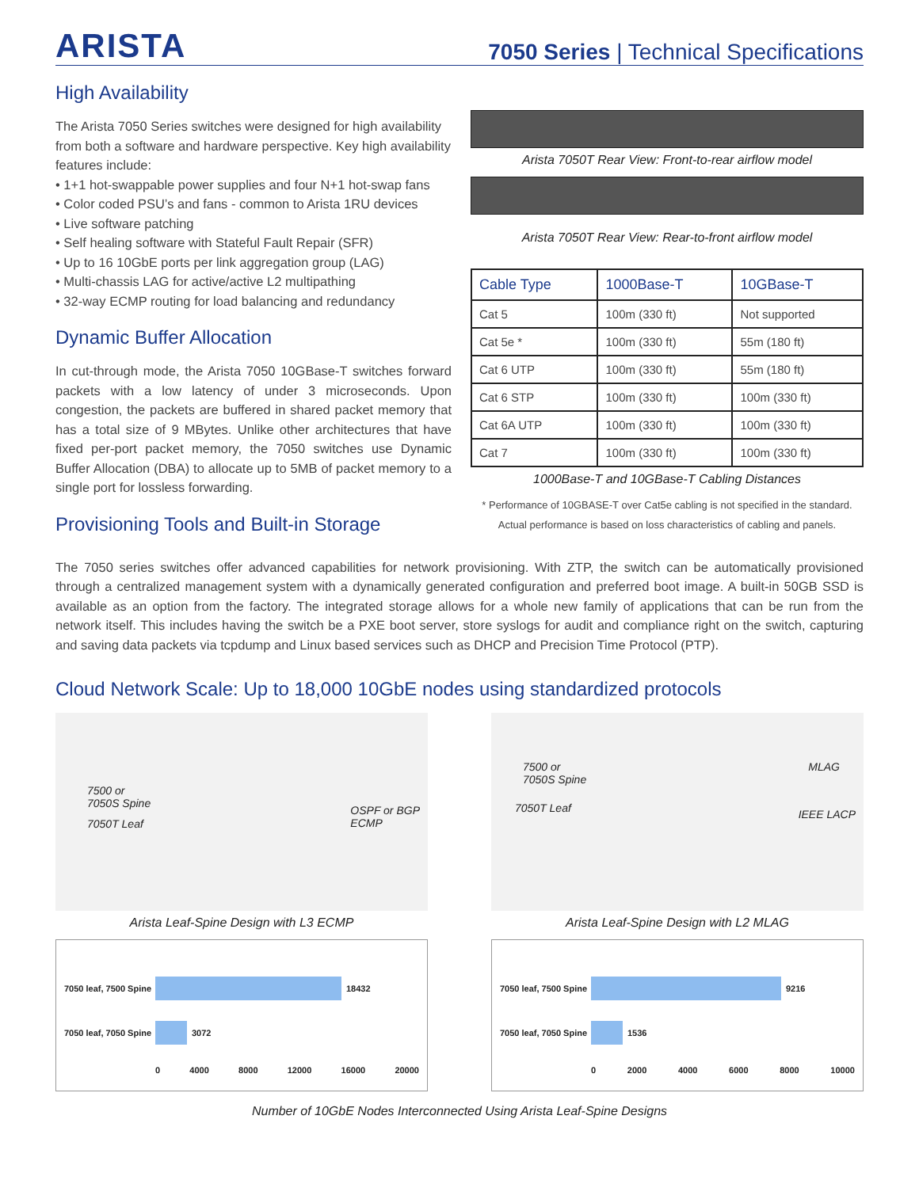ARISTA
7050 Series | Technical Specifications
High Availability
The Arista 7050 Series switches were designed for high availability from both a software and hardware perspective. Key high availability features include:
• 1+1 hot-swappable power supplies and four N+1 hot-swap fans
• Color coded PSU’s and fans - common to Arista 1RU devices
• Live software patching
• Self healing software with Stateful Fault Repair (SFR)
• Up to 16 10GbE ports per link aggregation group (LAG)
• Multi-chassis LAG for active/active L2 multipathing
• 32-way ECMP routing for load balancing and redundancy
Dynamic Buffer Allocation
In cut-through mode, the Arista 7050 10GBase-T switches forward packets with a low latency of under 3 microseconds. Upon congestion, the packets are buffered in shared packet memory that has a total size of 9 MBytes. Unlike other architectures that have fixed per-port packet memory, the 7050 switches use Dynamic Buffer Allocation (DBA) to allocate up to 5MB of packet memory to a single port for lossless forwarding.
Provisioning Tools and Built-in Storage
Arista 7050T Rear View: Front-to-rear airflow model
Arista 7050T Rear View: Rear-to-front airflow model
| Cable Type | 1000Base-T | 10GBase-T |
| --- | --- | --- |
| Cat 5 | 100m (330 ft) | Not supported |
| Cat 5e * | 100m (330 ft) | 55m (180 ft) |
| Cat 6 UTP | 100m (330 ft) | 55m (180 ft) |
| Cat 6 STP | 100m (330 ft) | 100m (330 ft) |
| Cat 6A UTP | 100m (330 ft) | 100m (330 ft) |
| Cat 7 | 100m (330 ft) | 100m (330 ft) |
1000Base-T and 10GBase-T Cabling Distances
* Performance of 10GBASE-T over Cat5e cabling is not specified in the standard.
Actual performance is based on loss characteristics of cabling and panels.
The 7050 series switches offer advanced capabilities for network provisioning. With ZTP, the switch can be automatically provisioned through a centralized management system with a dynamically generated configuration and preferred boot image. A built-in 50GB SSD is available as an option from the factory. The integrated storage allows for a whole new family of applications that can be run from the network itself. This includes having the switch be a PXE boot server, store syslogs for audit and compliance right on the switch, capturing and saving data packets via tcpdump and Linux based services such as DHCP and Precision Time Protocol (PTP).
Cloud Network Scale: Up to 18,000 10GbE nodes using standardized protocols
7500 or
7050S Spine
7050T Leaf
OSPF or BGP
ECMP
Arista Leaf-Spine Design with L3 ECMP
7050 leaf, 7500 Spine
18432
7050 leaf, 7050 Spine
3072
0 4000 8000 12000 16000 20000
7500 or
7050S Spine
7050T Leaf
MLAG
IEEE LACP
Arista Leaf-Spine Design with L2 MLAG
7050 leaf, 7500 Spine
9216
7050 leaf, 7050 Spine
1536
0 2000 4000 6000 8000 10000
Number of 10GbE Nodes Interconnected Using Arista Leaf-Spine Designs